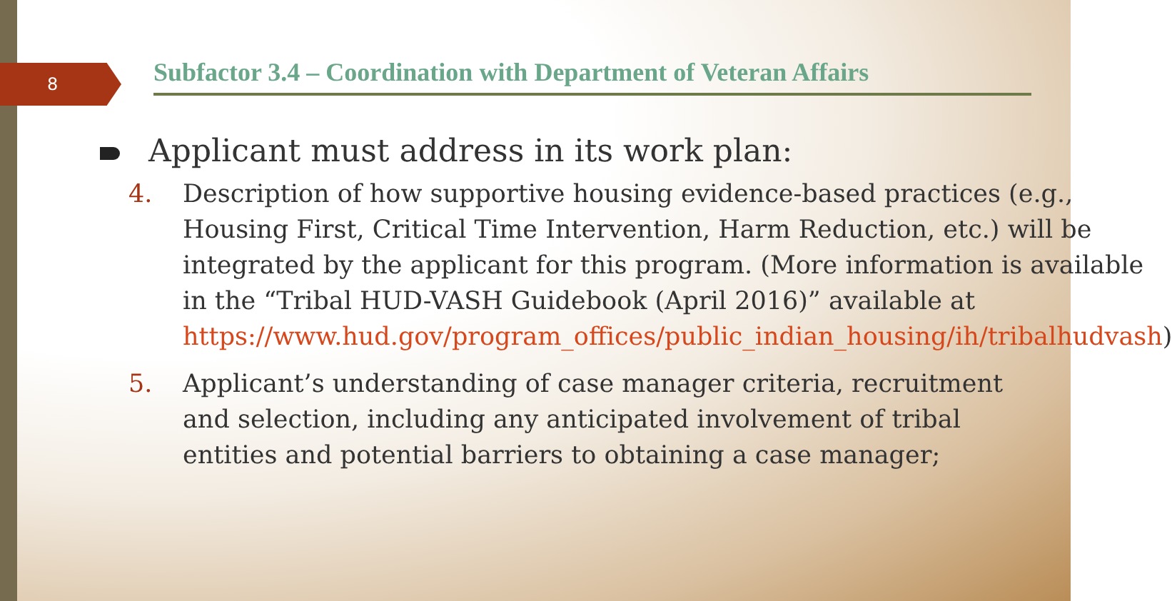8
Subfactor 3.4 – Coordination with Department of Veteran Affairs
Applicant must address in its work plan:
4. Description of how supportive housing evidence-based practices (e.g., Housing First, Critical Time Intervention, Harm Reduction, etc.) will be integrated by the applicant for this program. (More information is available in the “Tribal HUD-VASH Guidebook (April 2016)” available at https://www.hud.gov/program_offices/public_indian_housing/ih/tribalhudvash)
5. Applicant’s understanding of case manager criteria, recruitment and selection, including any anticipated involvement of tribal entities and potential barriers to obtaining a case manager;